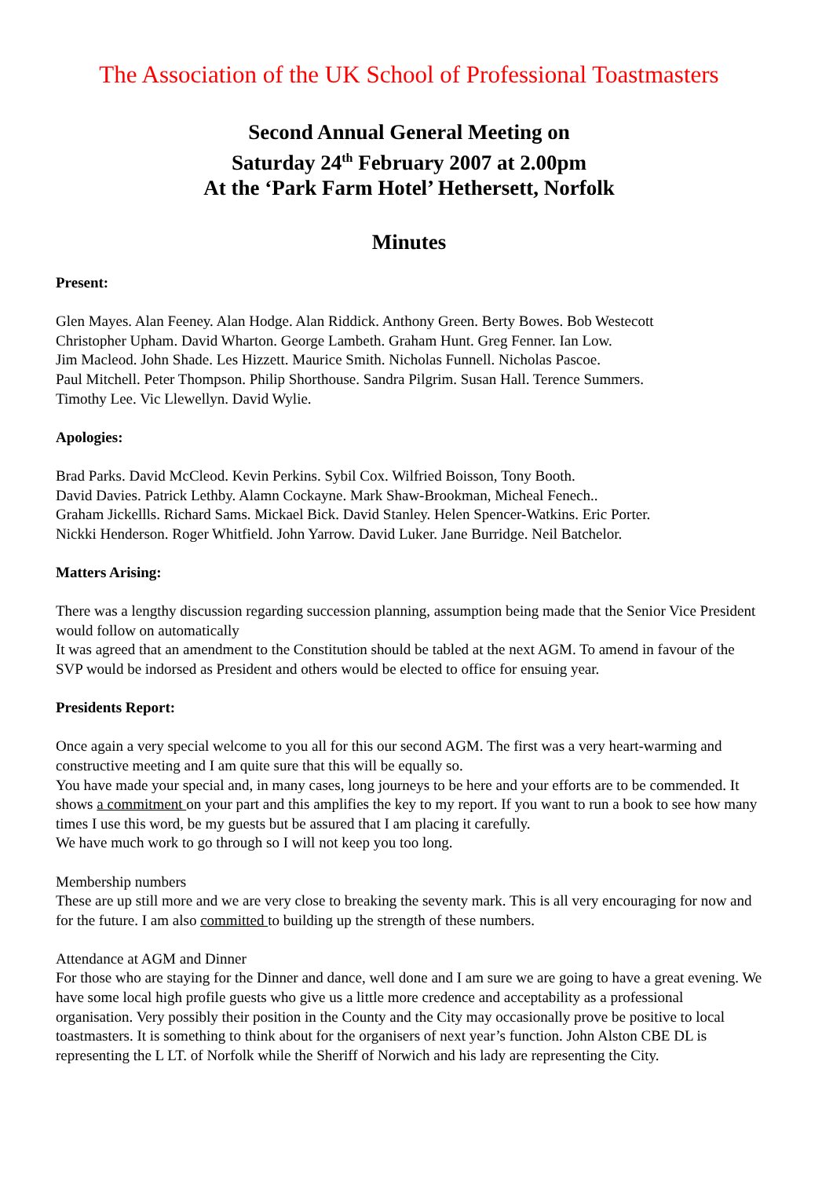The Association of the UK School of Professional Toastmasters
Second Annual General Meeting on
Saturday 24<sup>th</sup> February 2007 at 2.00pm
At the ‘Park Farm Hotel’ Hethersett, Norfolk
Minutes
Present:
Glen Mayes. Alan Feeney. Alan Hodge. Alan Riddick. Anthony Green. Berty Bowes. Bob Westecott
Christopher Upham. David Wharton. George Lambeth. Graham Hunt. Greg Fenner. Ian Low.
Jim Macleod. John Shade. Les Hizzett. Maurice Smith. Nicholas Funnell. Nicholas Pascoe.
Paul Mitchell. Peter Thompson. Philip Shorthouse. Sandra Pilgrim. Susan Hall. Terence Summers.
Timothy Lee. Vic Llewellyn. David Wylie.
Apologies:
Brad Parks. David McCleod. Kevin Perkins. Sybil Cox. Wilfried Boisson, Tony Booth.
David Davies. Patrick Lethby. Alamn Cockayne. Mark Shaw-Brookman, Micheal Fenech..
Graham Jickellls. Richard Sams. Mickael Bick. David Stanley. Helen Spencer-Watkins. Eric Porter.
Nickki Henderson. Roger Whitfield. John Yarrow. David Luker. Jane Burridge. Neil Batchelor.
Matters Arising:
There was a lengthy discussion regarding succession planning, assumption being made that the Senior Vice President would follow on automatically
It was agreed that an amendment to the Constitution should be tabled at the next AGM. To amend in favour of the SVP would be indorsed as President and others would be elected to office for ensuing year.
Presidents Report:
Once again a very special welcome to you all for this our second AGM. The first was a very heart-warming and constructive meeting and I am quite sure that this will be equally so.
You have made your special and, in many cases, long journeys to be here and your efforts are to be commended. It shows a commitment on your part and this amplifies the key to my report. If you want to run a book to see how many times I use this word, be my guests but be assured that I am placing it carefully.
We have much work to go through so I will not keep you too long.
Membership numbers
These are up still more and we are very close to breaking the seventy mark. This is all very encouraging for now and for the future. I am also committed to building up the strength of these numbers.
Attendance at AGM and Dinner
For those who are staying for the Dinner and dance, well done and I am sure we are going to have a great evening. We have some local high profile guests who give us a little more credence and acceptability as a professional organisation. Very possibly their position in the County and the City may occasionally prove be positive to local toastmasters. It is something to think about for the organisers of next year’s function. John Alston CBE DL is representing the L LT. of Norfolk while the Sheriff of Norwich and his lady are representing the City.